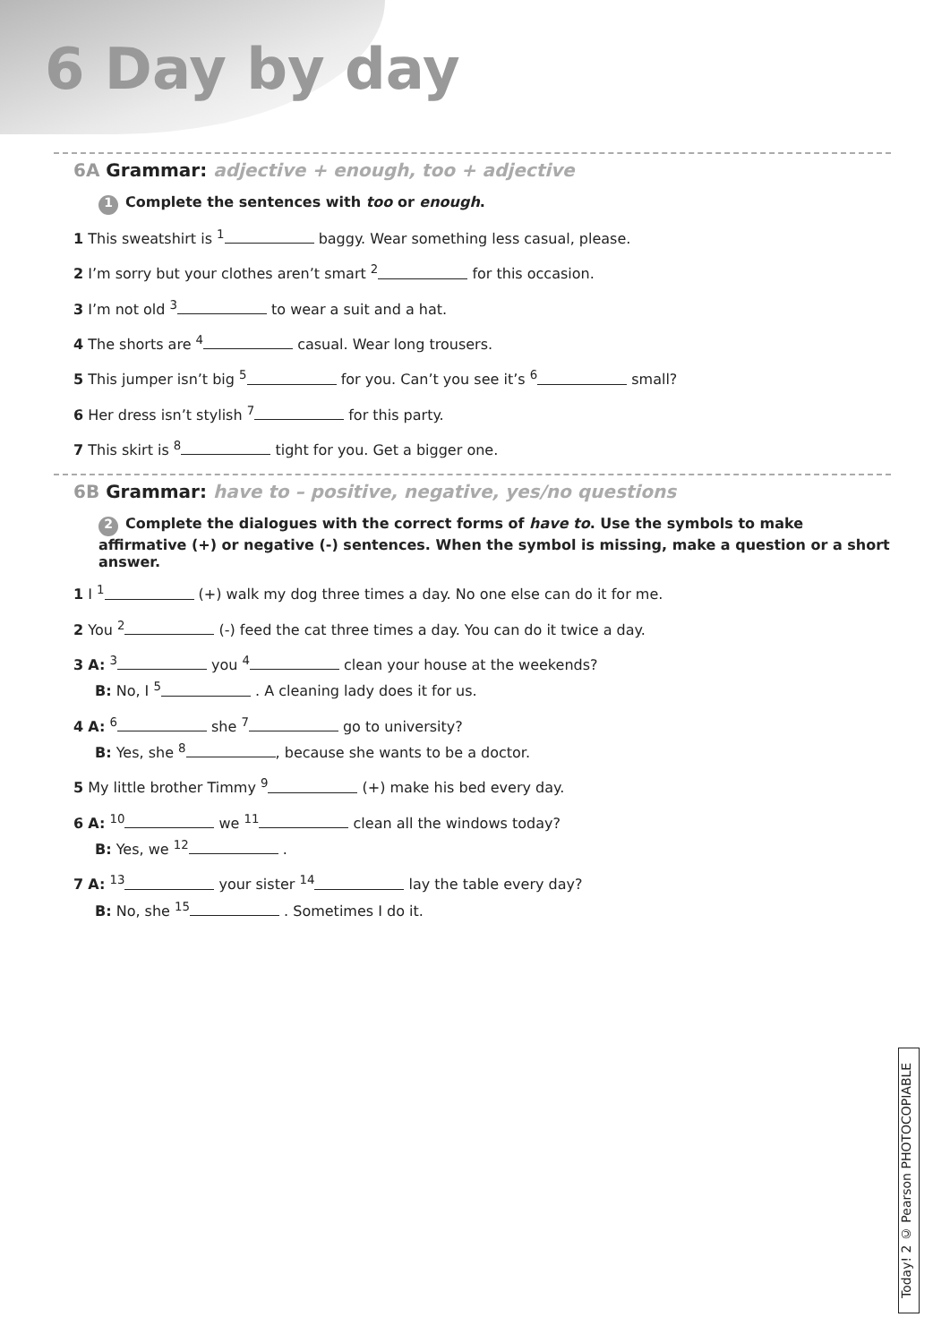6 Day by day
6A Grammar: adjective + enough, too + adjective
1 Complete the sentences with too or enough.
1 This sweatshirt is <sup>1</sup> baggy. Wear something less casual, please.
2 I’m sorry but your clothes aren’t smart <sup>2</sup> for this occasion.
3 I’m not old <sup>3</sup> to wear a suit and a hat.
4 The shorts are <sup>4</sup> casual. Wear long trousers.
5 This jumper isn’t big <sup>5</sup> for you. Can’t you see it’s <sup>6</sup> small?
6 Her dress isn’t stylish <sup>7</sup> for this party.
7 This skirt is <sup>8</sup> tight for you. Get a bigger one.
6B Grammar: have to – positive, negative, yes/no questions
2 Complete the dialogues with the correct forms of have to. Use the symbols to make affirmative (+) or negative (-) sentences. When the symbol is missing, make a question or a short answer.
1 I <sup>1</sup> (+) walk my dog three times a day. No one else can do it for me.
2 You <sup>2</sup> (-) feed the cat three times a day. You can do it twice a day.
3 A: <sup>3</sup> you <sup>4</sup> clean your house at the weekends?
B: No, I <sup>5</sup> . A cleaning lady does it for us.
4 A: <sup>6</sup> she <sup>7</sup> go to university?
B: Yes, she <sup>8</sup> , because she wants to be a doctor.
5 My little brother Timmy <sup>9</sup> (+) make his bed every day.
6 A: <sup>10</sup> we <sup>11</sup> clean all the windows today?
B: Yes, we <sup>12</sup> .
7 A: <sup>13</sup> your sister <sup>14</sup> lay the table every day?
B: No, she <sup>15</sup> . Sometimes I do it.
Today! 2 © Pearson PHOTOCOPIABLE